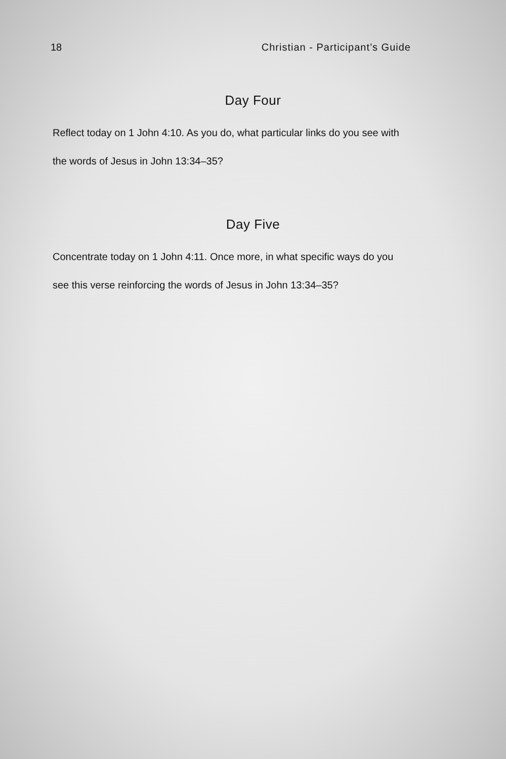18 Christian - Participant’s Guide
Day Four
Reflect today on 1 John 4:10. As you do, what particular links do you see with the words of Jesus in John 13:34–35?
Day Five
Concentrate today on 1 John 4:11. Once more, in what specific ways do you see this verse reinforcing the words of Jesus in John 13:34–35?